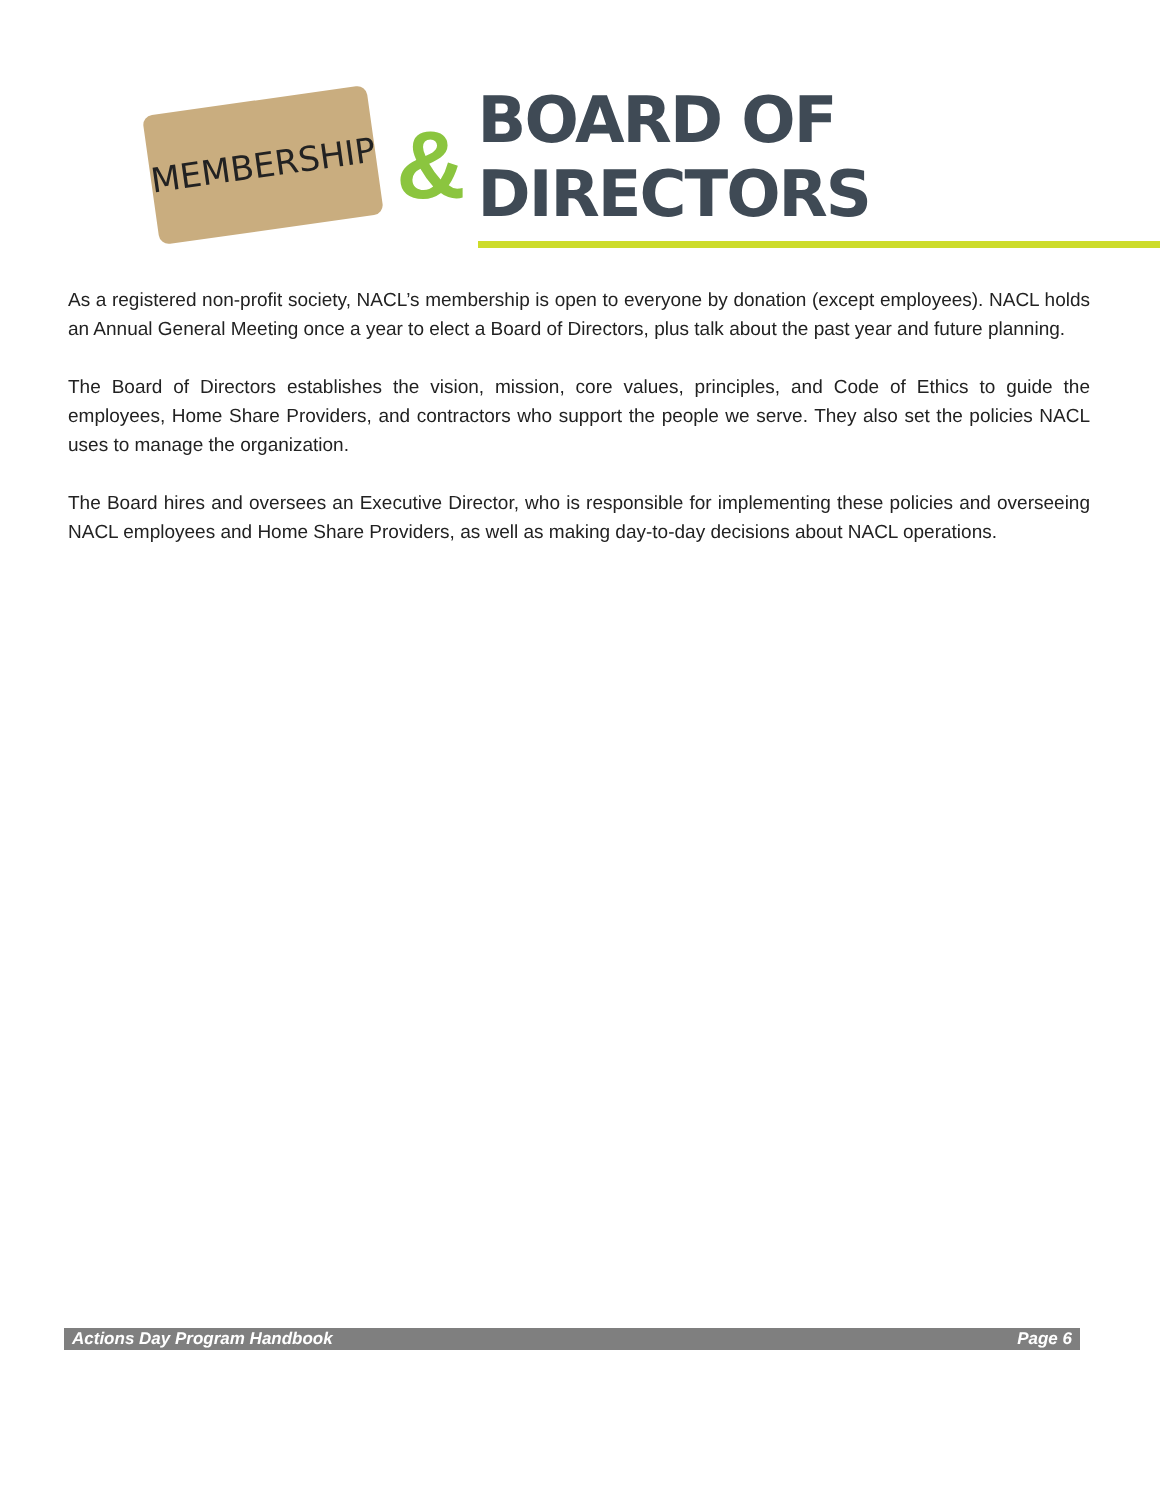MEMBERSHIP
&
BOARD OF DIRECTORS
As a registered non-profit society, NACL’s membership is open to everyone by donation (except employees). NACL holds an Annual General Meeting once a year to elect a Board of Directors, plus talk about the past year and future planning.
The Board of Directors establishes the vision, mission, core values, principles, and Code of Ethics to guide the employees, Home Share Providers, and contractors who support the people we serve. They also set the policies NACL uses to manage the organization.
The Board hires and oversees an Executive Director, who is responsible for implementing these policies and overseeing NACL employees and Home Share Providers, as well as making day-to-day decisions about NACL operations.
Actions Day Program Handbook Page 6